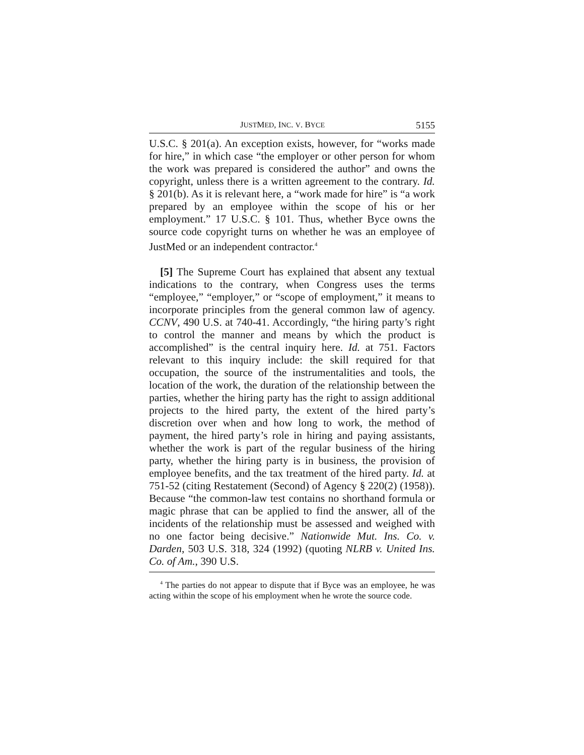JUSTMED, INC. V. BYCE 5155
U.S.C. § 201(a). An exception exists, however, for “works made for hire,” in which case “the employer or other person for whom the work was prepared is considered the author” and owns the copyright, unless there is a written agreement to the contrary. Id. § 201(b). As it is relevant here, a “work made for hire” is “a work prepared by an employee within the scope of his or her employment.” 17 U.S.C. § 101. Thus, whether Byce owns the source code copyright turns on whether he was an employee of JustMed or an independent contractor.<sup>4</sup>
[5] The Supreme Court has explained that absent any textual indications to the contrary, when Congress uses the terms “employee,” “employer,” or “scope of employment,” it means to incorporate principles from the general common law of agency. CCNV, 490 U.S. at 740-41. Accordingly, “the hiring party’s right to control the manner and means by which the product is accomplished” is the central inquiry here. Id. at 751. Factors relevant to this inquiry include: the skill required for that occupation, the source of the instrumentalities and tools, the location of the work, the duration of the relationship between the parties, whether the hiring party has the right to assign additional projects to the hired party, the extent of the hired party’s discretion over when and how long to work, the method of payment, the hired party’s role in hiring and paying assistants, whether the work is part of the regular business of the hiring party, whether the hiring party is in business, the provision of employee benefits, and the tax treatment of the hired party. Id. at 751-52 (citing Restatement (Second) of Agency § 220(2) (1958)). Because “the common-law test contains no shorthand formula or magic phrase that can be applied to find the answer, all of the incidents of the relationship must be assessed and weighed with no one factor being decisive.” Nationwide Mut. Ins. Co. v. Darden, 503 U.S. 318, 324 (1992) (quoting NLRB v. United Ins. Co. of Am., 390 U.S.
<sup>4</sup> The parties do not appear to dispute that if Byce was an employee, he was acting within the scope of his employment when he wrote the source code.